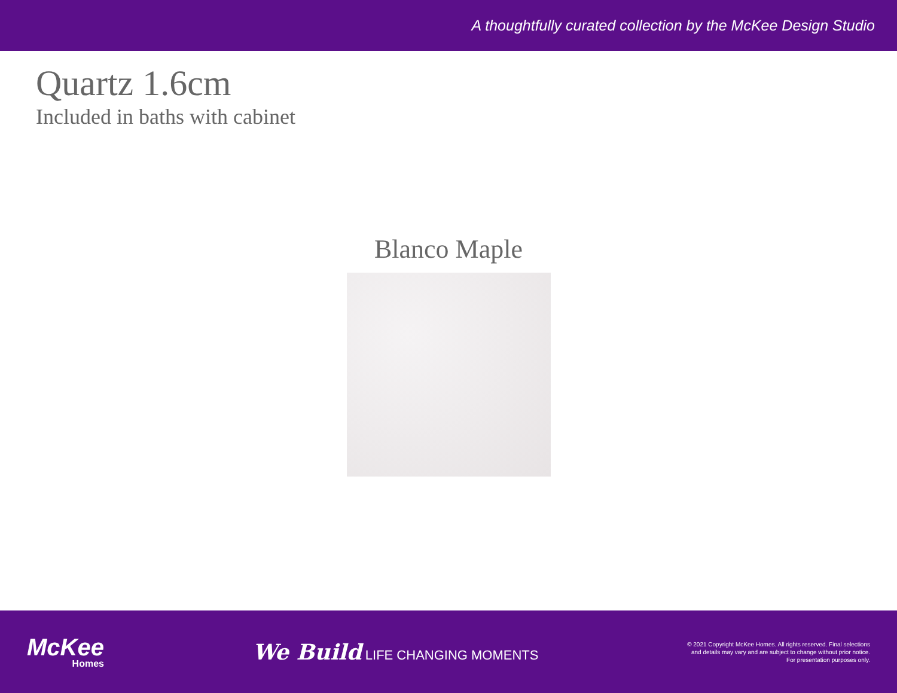A thoughtfully curated collection by the McKee Design Studio
Quartz 1.6cm
Included in baths with cabinet
Blanco Maple
McKee
Homes
We Build LIFE CHANGING MOMENTS
© 2021 Copyright McKee Homes. All rights reserved. Final selections
and details may vary and are subject to change without prior notice.
For presentation purposes only.